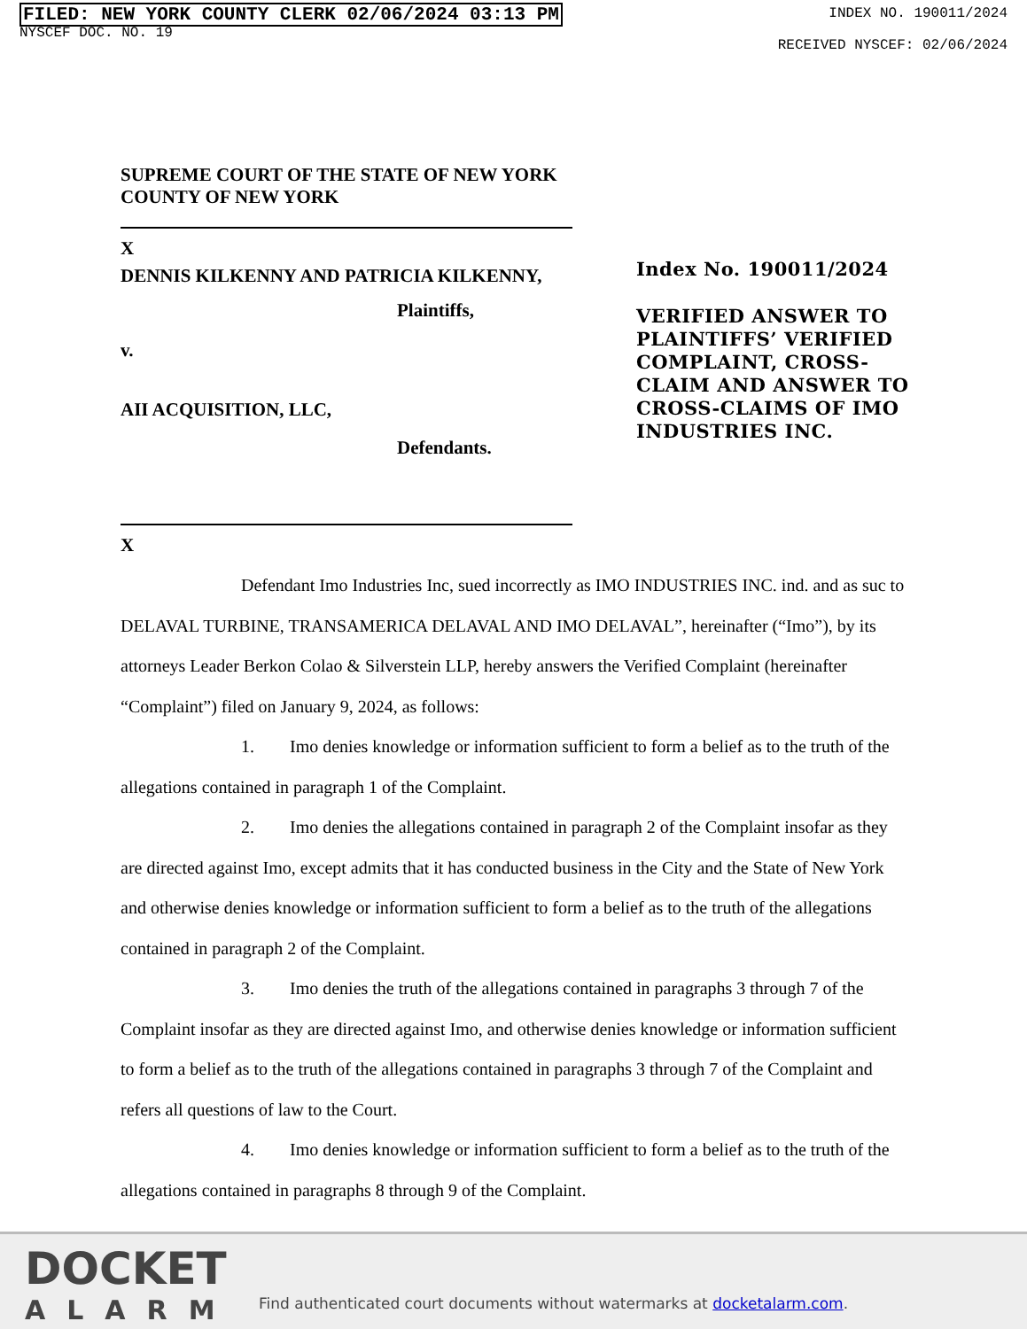FILED: NEW YORK COUNTY CLERK 02/06/2024 03:13 PM
NYSCEF DOC. NO. 19
INDEX NO. 190011/2024
RECEIVED NYSCEF: 02/06/2024
SUPREME COURT OF THE STATE OF NEW YORK
COUNTY OF NEW YORK
X
DENNIS KILKENNY AND PATRICIA KILKENNY,
Plaintiffs,
v.
AII ACQUISITION, LLC,
Defendants.
X
Index No. 190011/2024
VERIFIED ANSWER TO
PLAINTIFFS’ VERIFIED
COMPLAINT, CROSS-
CLAIM AND ANSWER TO
CROSS-CLAIMS OF IMO
INDUSTRIES INC.
Defendant Imo Industries Inc, sued incorrectly as IMO INDUSTRIES INC. ind. and as suc to DELAVAL TURBINE, TRANSAMERICA DELAVAL AND IMO DELAVAL”, hereinafter (“Imo”), by its attorneys Leader Berkon Colao & Silverstein LLP, hereby answers the Verified Complaint (hereinafter “Complaint”) filed on January 9, 2024, as follows:
1. Imo denies knowledge or information sufficient to form a belief as to the truth of the allegations contained in paragraph 1 of the Complaint.
2. Imo denies the allegations contained in paragraph 2 of the Complaint insofar as they are directed against Imo, except admits that it has conducted business in the City and the State of New York and otherwise denies knowledge or information sufficient to form a belief as to the truth of the allegations contained in paragraph 2 of the Complaint.
3. Imo denies the truth of the allegations contained in paragraphs 3 through 7 of the Complaint insofar as they are directed against Imo, and otherwise denies knowledge or information sufficient to form a belief as to the truth of the allegations contained in paragraphs 3 through 7 of the Complaint and refers all questions of law to the Court.
4. Imo denies knowledge or information sufficient to form a belief as to the truth of the allegations contained in paragraphs 8 through 9 of the Complaint.
DOCKET
ALARM
Find authenticated court documents without watermarks at docketalarm.com.